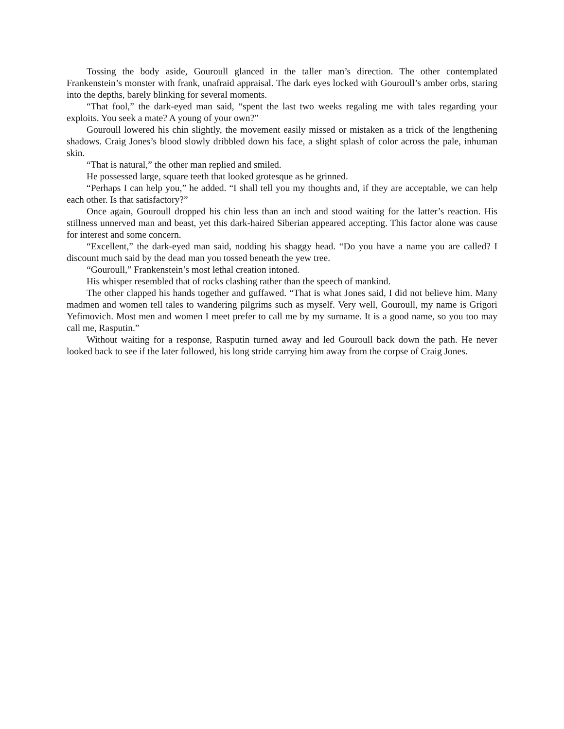Tossing the body aside, Gouroull glanced in the taller man’s direction. The other contemplated Frankenstein’s monster with frank, unafraid appraisal. The dark eyes locked with Gouroull’s amber orbs, staring into the depths, barely blinking for several moments.
“That fool,” the dark-eyed man said, “spent the last two weeks regaling me with tales regarding your exploits. You seek a mate? A young of your own?”
Gouroull lowered his chin slightly, the movement easily missed or mistaken as a trick of the lengthening shadows. Craig Jones’s blood slowly dribbled down his face, a slight splash of color across the pale, inhuman skin.
“That is natural,” the other man replied and smiled.
He possessed large, square teeth that looked grotesque as he grinned.
“Perhaps I can help you,” he added. “I shall tell you my thoughts and, if they are acceptable, we can help each other. Is that satisfactory?”
Once again, Gouroull dropped his chin less than an inch and stood waiting for the latter’s reaction. His stillness unnerved man and beast, yet this dark-haired Siberian appeared accepting. This factor alone was cause for interest and some concern.
“Excellent,” the dark-eyed man said, nodding his shaggy head. “Do you have a name you are called? I discount much said by the dead man you tossed beneath the yew tree.
“Gouroull,” Frankenstein’s most lethal creation intoned.
His whisper resembled that of rocks clashing rather than the speech of mankind.
The other clapped his hands together and guffawed. “That is what Jones said, I did not believe him. Many madmen and women tell tales to wandering pilgrims such as myself. Very well, Gouroull, my name is Grigori Yefimovich. Most men and women I meet prefer to call me by my surname. It is a good name, so you too may call me, Rasputin.”
Without waiting for a response, Rasputin turned away and led Gouroull back down the path. He never looked back to see if the later followed, his long stride carrying him away from the corpse of Craig Jones.